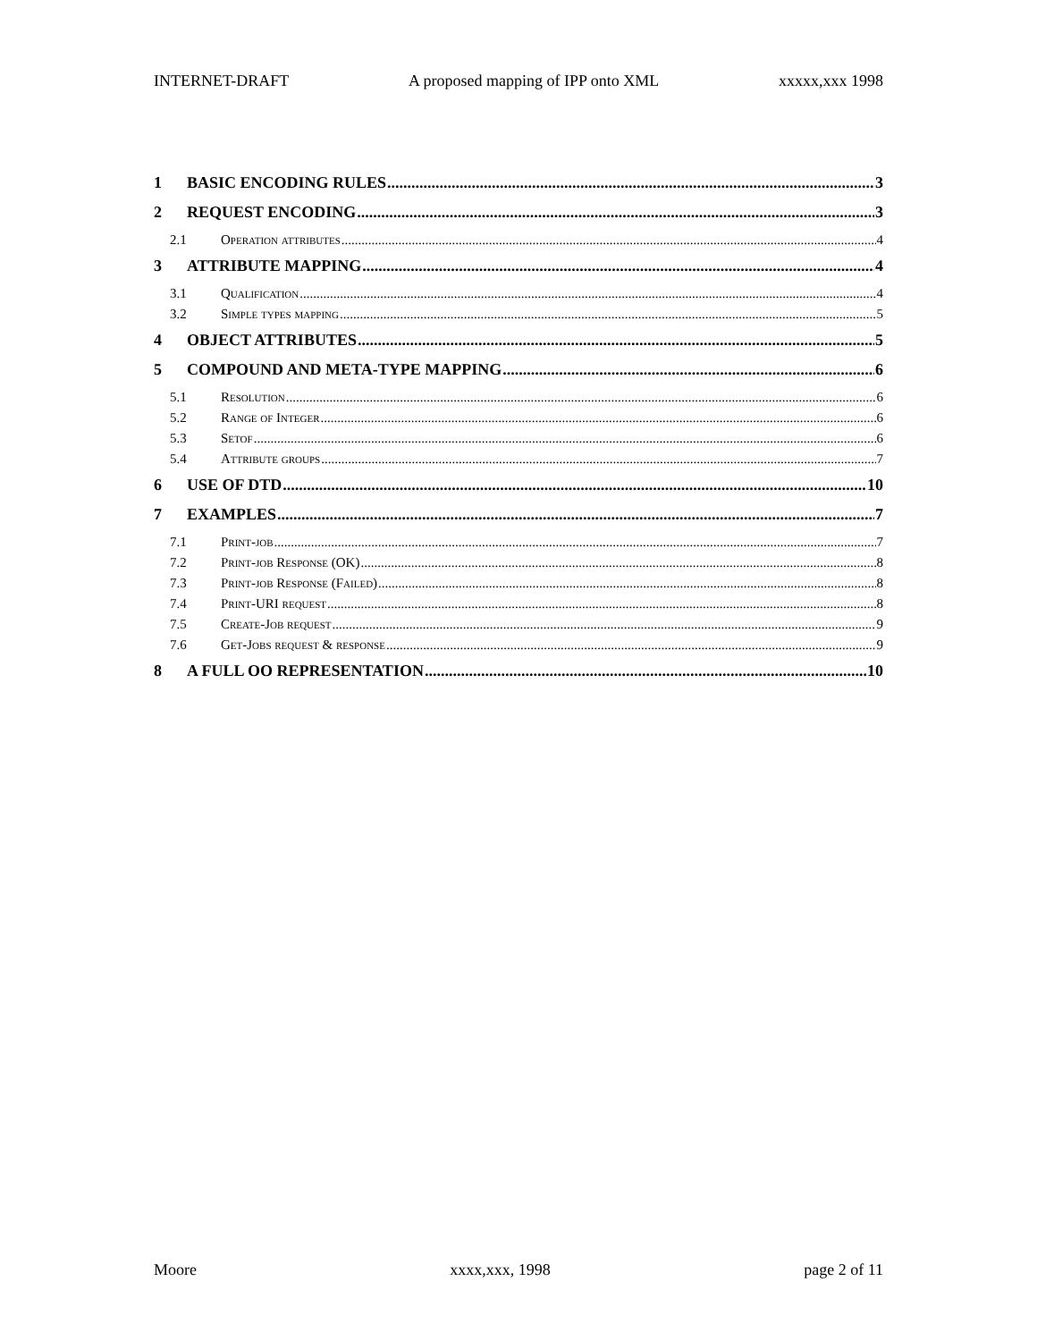INTERNET-DRAFT A proposed mapping of IPP onto XML xxxxx,xxx 1998
1 BASIC ENCODING RULES 3
2 REQUEST ENCODING 3
2.1 Operation attributes 4
3 ATTRIBUTE MAPPING 4
3.1 Qualification 4
3.2 Simple types mapping 5
4 OBJECT ATTRIBUTES 5
5 COMPOUND AND META-TYPE MAPPING 6
5.1 Resolution 6
5.2 Range of Integer 6
5.3 Setof 6
5.4 Attribute groups 7
6 USE OF DTD 10
7 EXAMPLES 7
7.1 Print-job 7
7.2 Print-job Response (OK) 8
7.3 Print-job Response (Failed) 8
7.4 Print-URI request 8
7.5 Create-Job request 9
7.6 Get-Jobs request & response 9
8 A FULL OO REPRESENTATION 10
Moore xxxx,xxx, 1998 page 2 of 11